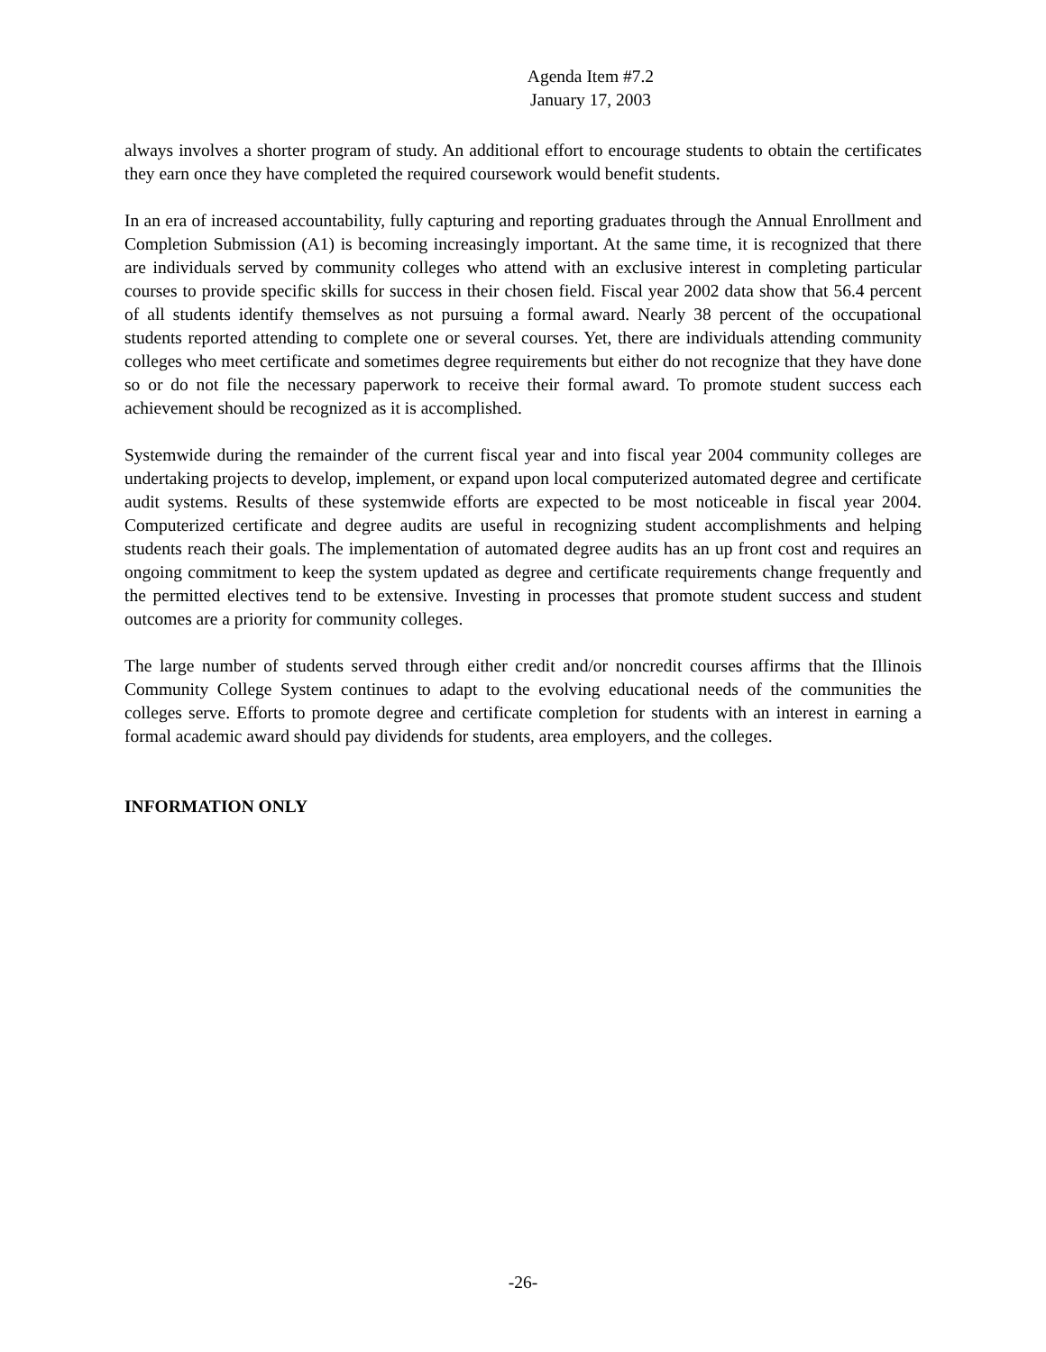Agenda Item #7.2
January 17, 2003
always involves a shorter program of study. An additional effort to encourage students to obtain the certificates they earn once they have completed the required coursework would benefit students.
In an era of increased accountability, fully capturing and reporting graduates through the Annual Enrollment and Completion Submission (A1) is becoming increasingly important. At the same time, it is recognized that there are individuals served by community colleges who attend with an exclusive interest in completing particular courses to provide specific skills for success in their chosen field. Fiscal year 2002 data show that 56.4 percent of all students identify themselves as not pursuing a formal award. Nearly 38 percent of the occupational students reported attending to complete one or several courses. Yet, there are individuals attending community colleges who meet certificate and sometimes degree requirements but either do not recognize that they have done so or do not file the necessary paperwork to receive their formal award. To promote student success each achievement should be recognized as it is accomplished.
Systemwide during the remainder of the current fiscal year and into fiscal year 2004 community colleges are undertaking projects to develop, implement, or expand upon local computerized automated degree and certificate audit systems. Results of these systemwide efforts are expected to be most noticeable in fiscal year 2004. Computerized certificate and degree audits are useful in recognizing student accomplishments and helping students reach their goals. The implementation of automated degree audits has an up front cost and requires an ongoing commitment to keep the system updated as degree and certificate requirements change frequently and the permitted electives tend to be extensive. Investing in processes that promote student success and student outcomes are a priority for community colleges.
The large number of students served through either credit and/or noncredit courses affirms that the Illinois Community College System continues to adapt to the evolving educational needs of the communities the colleges serve. Efforts to promote degree and certificate completion for students with an interest in earning a formal academic award should pay dividends for students, area employers, and the colleges.
INFORMATION ONLY
-26-